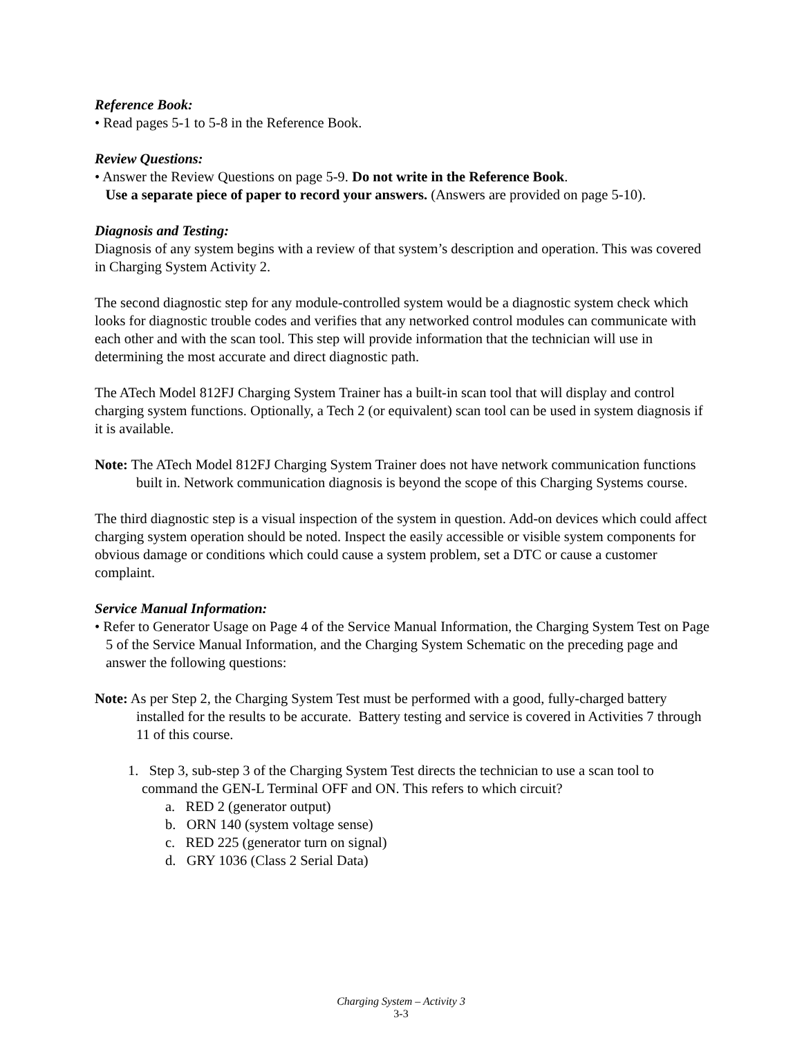Reference Book:
• Read pages 5-1 to 5-8 in the Reference Book.
Review Questions:
• Answer the Review Questions on page 5-9. Do not write in the Reference Book.
Use a separate piece of paper to record your answers. (Answers are provided on page 5-10).
Diagnosis and Testing:
Diagnosis of any system begins with a review of that system’s description and operation. This was covered in Charging System Activity 2.
The second diagnostic step for any module-controlled system would be a diagnostic system check which looks for diagnostic trouble codes and verifies that any networked control modules can communicate with each other and with the scan tool. This step will provide information that the technician will use in determining the most accurate and direct diagnostic path.
The ATech Model 812FJ Charging System Trainer has a built-in scan tool that will display and control charging system functions. Optionally, a Tech 2 (or equivalent) scan tool can be used in system diagnosis if it is available.
Note: The ATech Model 812FJ Charging System Trainer does not have network communication functions built in. Network communication diagnosis is beyond the scope of this Charging Systems course.
The third diagnostic step is a visual inspection of the system in question. Add-on devices which could affect charging system operation should be noted. Inspect the easily accessible or visible system components for obvious damage or conditions which could cause a system problem, set a DTC or cause a customer complaint.
Service Manual Information:
• Refer to Generator Usage on Page 4 of the Service Manual Information, the Charging System Test on Page 5 of the Service Manual Information, and the Charging System Schematic on the preceding page and answer the following questions:
Note: As per Step 2, the Charging System Test must be performed with a good, fully-charged battery installed for the results to be accurate. Battery testing and service is covered in Activities 7 through 11 of this course.
1. Step 3, sub-step 3 of the Charging System Test directs the technician to use a scan tool to command the GEN-L Terminal OFF and ON. This refers to which circuit?
a. RED 2 (generator output)
b. ORN 140 (system voltage sense)
c. RED 225 (generator turn on signal)
d. GRY 1036 (Class 2 Serial Data)
Charging System – Activity 3
3-3